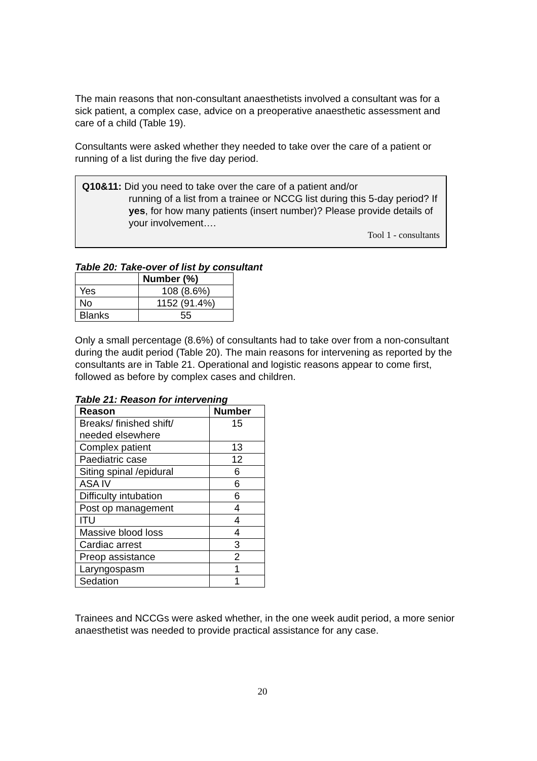The main reasons that non-consultant anaesthetists involved a consultant was for a sick patient, a complex case, advice on a preoperative anaesthetic assessment and care of a child (Table 19).
Consultants were asked whether they needed to take over the care of a patient or running of a list during the five day period.
Q10&11: Did you need to take over the care of a patient and/or
running of a list from a trainee or NCCG list during this 5-day period? If yes, for how many patients (insert number)? Please provide details of your involvement….
Tool 1 - consultants
Table 20: Take-over of list by consultant
| | Number (%) |
| --- | --- |
| Yes | 108 (8.6%) |
| No | 1152 (91.4%) |
| Blanks | 55 |
Only a small percentage (8.6%) of consultants had to take over from a non-consultant during the audit period (Table 20). The main reasons for intervening as reported by the consultants are in Table 21. Operational and logistic reasons appear to come first, followed as before by complex cases and children.
Table 21: Reason for intervening
| Reason | Number |
| --- | --- |
| Breaks/ finished shift/ needed elsewhere | 15 |
| Complex patient | 13 |
| Paediatric case | 12 |
| Siting spinal /epidural | 6 |
| ASA IV | 6 |
| Difficulty intubation | 6 |
| Post op management | 4 |
| ITU | 4 |
| Massive blood loss | 4 |
| Cardiac arrest | 3 |
| Preop assistance | 2 |
| Laryngospasm | 1 |
| Sedation | 1 |
Trainees and NCCGs were asked whether, in the one week audit period, a more senior anaesthetist was needed to provide practical assistance for any case.
20